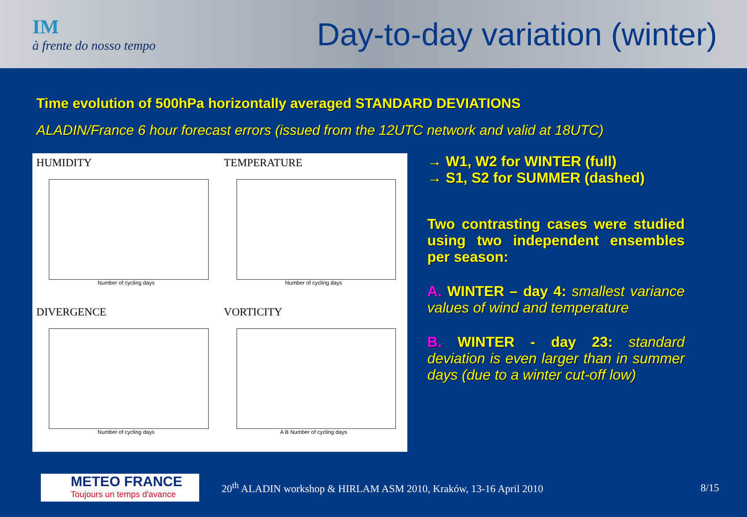IM
à frente do nosso tempo
Day-to-day variation (winter)
Time evolution of 500hPa horizontally averaged STANDARD DEVIATIONS
ALADIN/France 6 hour forecast errors (issued from the 12UTC network and valid at 18UTC)
HUMIDITY
Number of cycling days
TEMPERATURE
Number of cycling days
DIVERGENCE
Number of cycling days
VORTICITY
A B Number of cycling days
→ W1, W2 for WINTER (full)
→ S1, S2 for SUMMER (dashed)
Two contrasting cases were studied using two independent ensembles per season:
A. WINTER – day 4: smallest variance values of wind and temperature
B. WINTER - day 23: standard deviation is even larger than in summer days (due to a winter cut-off low)
METEO FRANCE
Toujours un temps d'avance
20<sup>th</sup> ALADIN workshop & HIRLAM ASM 2010, Kraków, 13-16 April 2010
8/15